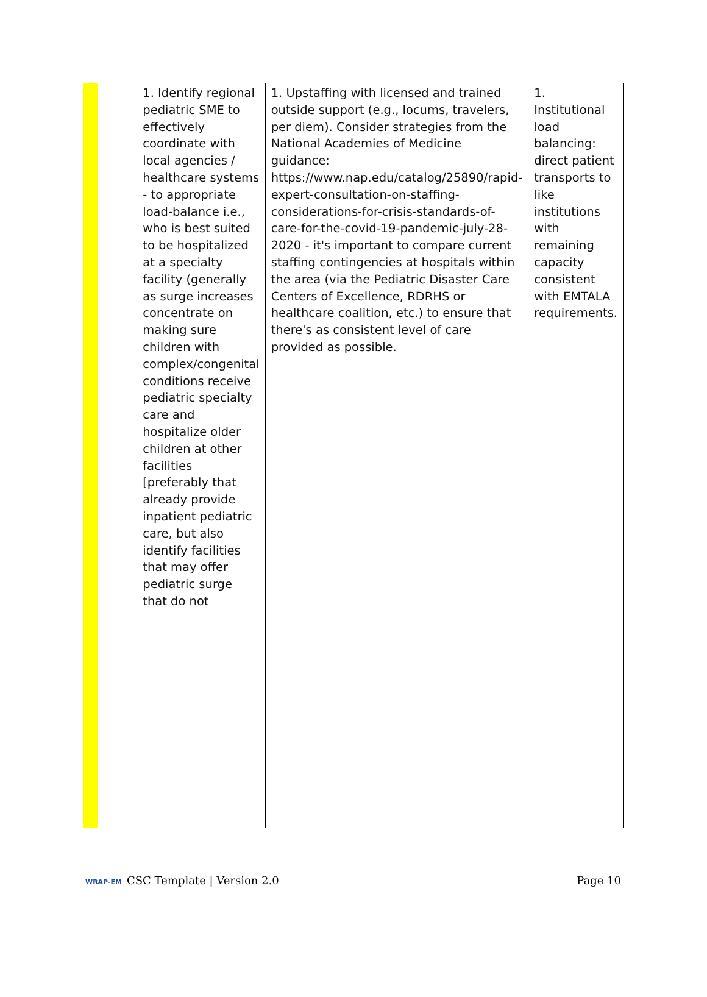| | | | 1. Identify regional pediatric SME to effectively coordinate with local agencies / healthcare systems - to appropriate load-balance i.e., who is best suited to be hospitalized at a specialty facility (generally as surge increases concentrate on making sure children with complex/congenital conditions receive pediatric specialty care and hospitalize older children at other facilities [preferably that already provide inpatient pediatric care, but also identify facilities that may offer pediatric surge that do not | 1. Upstaffing with licensed and trained outside support (e.g., locums, travelers, per diem). Consider strategies from the National Academies of Medicine guidance: https://www.nap.edu/catalog/25890/rapid-expert-consultation-on-staffing-considerations-for-crisis-standards-of-care-for-the-covid-19-pandemic-july-28-2020 - it's important to compare current staffing contingencies at hospitals within the area (via the Pediatric Disaster Care Centers of Excellence, RDRHS or healthcare coalition, etc.) to ensure that there's as consistent level of care provided as possible. | 1. Institutional load balancing: direct patient transports to like institutions with remaining capacity consistent with EMTALA requirements. |
WRAP-EM CSC Template | Version 2.0
Page 10